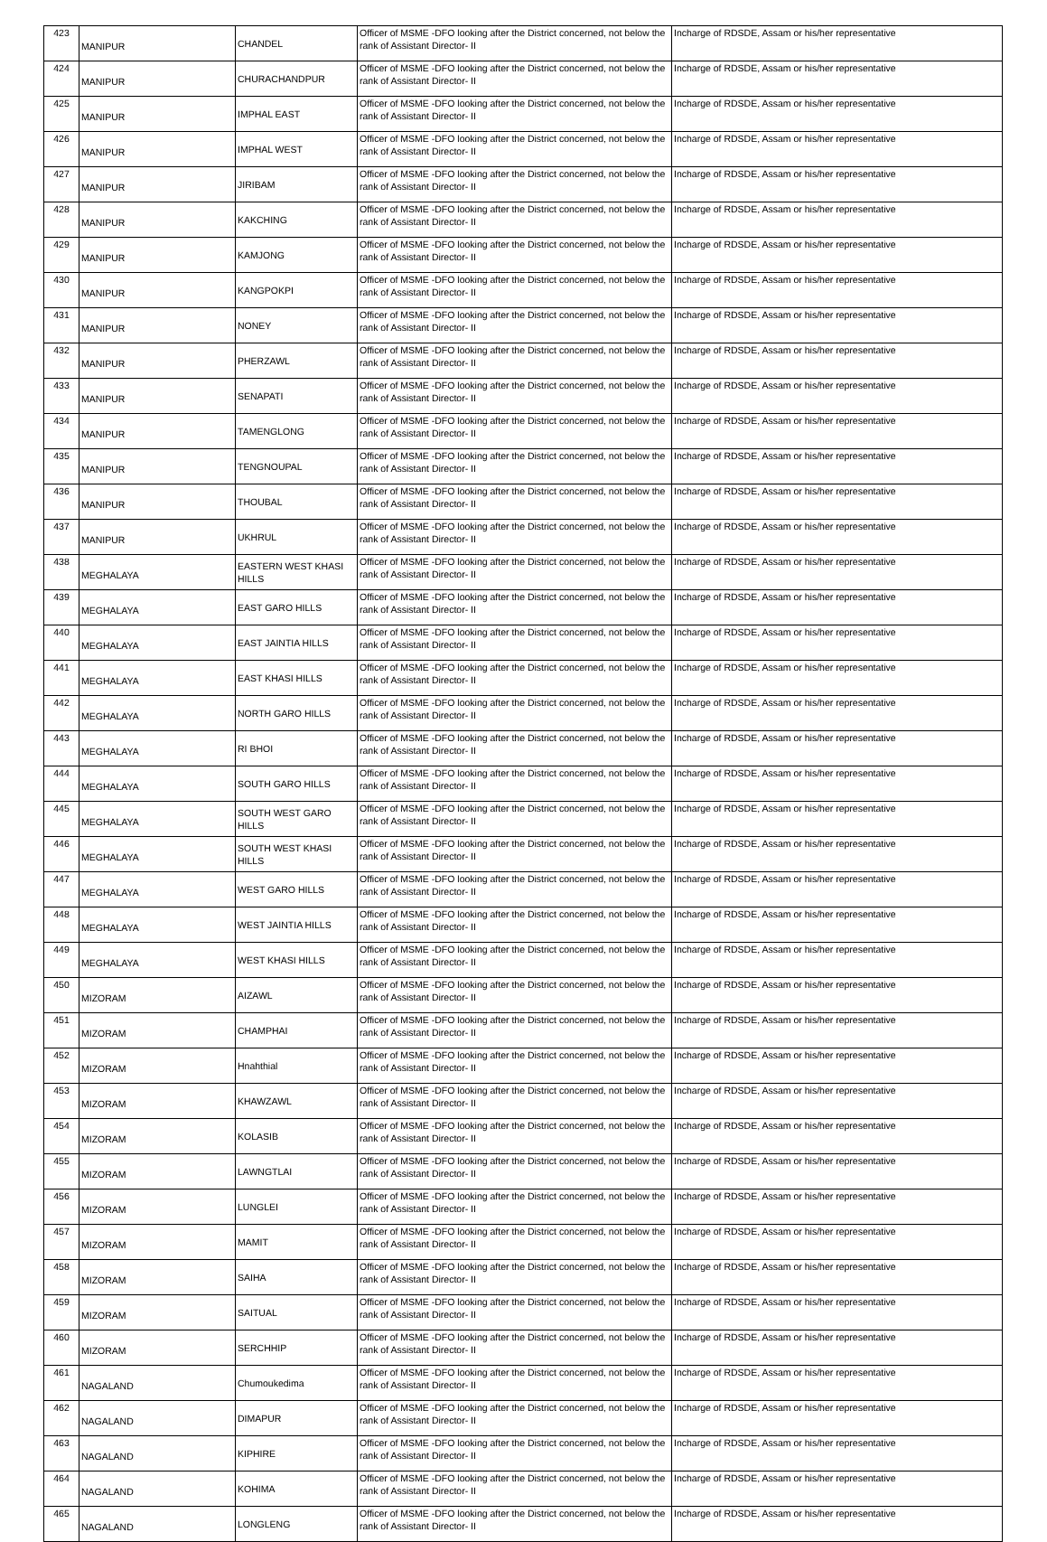| 423 | MANIPUR | CHANDEL | Officer of MSME -DFO looking after the District concerned, not below the rank of Assistant Director- II | Incharge of RDSDE, Assam or his/her representative |
| 424 | MANIPUR | CHURACHANDPUR | Officer of MSME -DFO looking after the District concerned, not below the rank of Assistant Director- II | Incharge of RDSDE, Assam or his/her representative |
| 425 | MANIPUR | IMPHAL EAST | Officer of MSME -DFO looking after the District concerned, not below the rank of Assistant Director- II | Incharge of RDSDE, Assam or his/her representative |
| 426 | MANIPUR | IMPHAL WEST | Officer of MSME -DFO looking after the District concerned, not below the rank of Assistant Director- II | Incharge of RDSDE, Assam or his/her representative |
| 427 | MANIPUR | JIRIBAM | Officer of MSME -DFO looking after the District concerned, not below the rank of Assistant Director- II | Incharge of RDSDE, Assam or his/her representative |
| 428 | MANIPUR | KAKCHING | Officer of MSME -DFO looking after the District concerned, not below the rank of Assistant Director- II | Incharge of RDSDE, Assam or his/her representative |
| 429 | MANIPUR | KAMJONG | Officer of MSME -DFO looking after the District concerned, not below the rank of Assistant Director- II | Incharge of RDSDE, Assam or his/her representative |
| 430 | MANIPUR | KANGPOKPI | Officer of MSME -DFO looking after the District concerned, not below the rank of Assistant Director- II | Incharge of RDSDE, Assam or his/her representative |
| 431 | MANIPUR | NONEY | Officer of MSME -DFO looking after the District concerned, not below the rank of Assistant Director- II | Incharge of RDSDE, Assam or his/her representative |
| 432 | MANIPUR | PHERZAWL | Officer of MSME -DFO looking after the District concerned, not below the rank of Assistant Director- II | Incharge of RDSDE, Assam or his/her representative |
| 433 | MANIPUR | SENAPATI | Officer of MSME -DFO looking after the District concerned, not below the rank of Assistant Director- II | Incharge of RDSDE, Assam or his/her representative |
| 434 | MANIPUR | TAMENGLONG | Officer of MSME -DFO looking after the District concerned, not below the rank of Assistant Director- II | Incharge of RDSDE, Assam or his/her representative |
| 435 | MANIPUR | TENGNOUPAL | Officer of MSME -DFO looking after the District concerned, not below the rank of Assistant Director- II | Incharge of RDSDE, Assam or his/her representative |
| 436 | MANIPUR | THOUBAL | Officer of MSME -DFO looking after the District concerned, not below the rank of Assistant Director- II | Incharge of RDSDE, Assam or his/her representative |
| 437 | MANIPUR | UKHRUL | Officer of MSME -DFO looking after the District concerned, not below the rank of Assistant Director- II | Incharge of RDSDE, Assam or his/her representative |
| 438 | MEGHALAYA | EASTERN WEST KHASI HILLS | Officer of MSME -DFO looking after the District concerned, not below the rank of Assistant Director- II | Incharge of RDSDE, Assam or his/her representative |
| 439 | MEGHALAYA | EAST GARO HILLS | Officer of MSME -DFO looking after the District concerned, not below the rank of Assistant Director- II | Incharge of RDSDE, Assam or his/her representative |
| 440 | MEGHALAYA | EAST JAINTIA HILLS | Officer of MSME -DFO looking after the District concerned, not below the rank of Assistant Director- II | Incharge of RDSDE, Assam or his/her representative |
| 441 | MEGHALAYA | EAST KHASI HILLS | Officer of MSME -DFO looking after the District concerned, not below the rank of Assistant Director- II | Incharge of RDSDE, Assam or his/her representative |
| 442 | MEGHALAYA | NORTH GARO HILLS | Officer of MSME -DFO looking after the District concerned, not below the rank of Assistant Director- II | Incharge of RDSDE, Assam or his/her representative |
| 443 | MEGHALAYA | RI BHOI | Officer of MSME -DFO looking after the District concerned, not below the rank of Assistant Director- II | Incharge of RDSDE, Assam or his/her representative |
| 444 | MEGHALAYA | SOUTH GARO HILLS | Officer of MSME -DFO looking after the District concerned, not below the rank of Assistant Director- II | Incharge of RDSDE, Assam or his/her representative |
| 445 | MEGHALAYA | SOUTH WEST GARO HILLS | Officer of MSME -DFO looking after the District concerned, not below the rank of Assistant Director- II | Incharge of RDSDE, Assam or his/her representative |
| 446 | MEGHALAYA | SOUTH WEST KHASI HILLS | Officer of MSME -DFO looking after the District concerned, not below the rank of Assistant Director- II | Incharge of RDSDE, Assam or his/her representative |
| 447 | MEGHALAYA | WEST GARO HILLS | Officer of MSME -DFO looking after the District concerned, not below the rank of Assistant Director- II | Incharge of RDSDE, Assam or his/her representative |
| 448 | MEGHALAYA | WEST JAINTIA HILLS | Officer of MSME -DFO looking after the District concerned, not below the rank of Assistant Director- II | Incharge of RDSDE, Assam or his/her representative |
| 449 | MEGHALAYA | WEST KHASI HILLS | Officer of MSME -DFO looking after the District concerned, not below the rank of Assistant Director- II | Incharge of RDSDE, Assam or his/her representative |
| 450 | MIZORAM | AIZAWL | Officer of MSME -DFO looking after the District concerned, not below the rank of Assistant Director- II | Incharge of RDSDE, Assam or his/her representative |
| 451 | MIZORAM | CHAMPHAI | Officer of MSME -DFO looking after the District concerned, not below the rank of Assistant Director- II | Incharge of RDSDE, Assam or his/her representative |
| 452 | MIZORAM | Hnahthial | Officer of MSME -DFO looking after the District concerned, not below the rank of Assistant Director- II | Incharge of RDSDE, Assam or his/her representative |
| 453 | MIZORAM | KHAWZAWL | Officer of MSME -DFO looking after the District concerned, not below the rank of Assistant Director- II | Incharge of RDSDE, Assam or his/her representative |
| 454 | MIZORAM | KOLASIB | Officer of MSME -DFO looking after the District concerned, not below the rank of Assistant Director- II | Incharge of RDSDE, Assam or his/her representative |
| 455 | MIZORAM | LAWNGTLAI | Officer of MSME -DFO looking after the District concerned, not below the rank of Assistant Director- II | Incharge of RDSDE, Assam or his/her representative |
| 456 | MIZORAM | LUNGLEI | Officer of MSME -DFO looking after the District concerned, not below the rank of Assistant Director- II | Incharge of RDSDE, Assam or his/her representative |
| 457 | MIZORAM | MAMIT | Officer of MSME -DFO looking after the District concerned, not below the rank of Assistant Director- II | Incharge of RDSDE, Assam or his/her representative |
| 458 | MIZORAM | SAIHA | Officer of MSME -DFO looking after the District concerned, not below the rank of Assistant Director- II | Incharge of RDSDE, Assam or his/her representative |
| 459 | MIZORAM | SAITUAL | Officer of MSME -DFO looking after the District concerned, not below the rank of Assistant Director- II | Incharge of RDSDE, Assam or his/her representative |
| 460 | MIZORAM | SERCHHIP | Officer of MSME -DFO looking after the District concerned, not below the rank of Assistant Director- II | Incharge of RDSDE, Assam or his/her representative |
| 461 | NAGALAND | Chumoukedima | Officer of MSME -DFO looking after the District concerned, not below the rank of Assistant Director- II | Incharge of RDSDE, Assam or his/her representative |
| 462 | NAGALAND | DIMAPUR | Officer of MSME -DFO looking after the District concerned, not below the rank of Assistant Director- II | Incharge of RDSDE, Assam or his/her representative |
| 463 | NAGALAND | KIPHIRE | Officer of MSME -DFO looking after the District concerned, not below the rank of Assistant Director- II | Incharge of RDSDE, Assam or his/her representative |
| 464 | NAGALAND | KOHIMA | Officer of MSME -DFO looking after the District concerned, not below the rank of Assistant Director- II | Incharge of RDSDE, Assam or his/her representative |
| 465 | NAGALAND | LONGLENG | Officer of MSME -DFO looking after the District concerned, not below the rank of Assistant Director- II | Incharge of RDSDE, Assam or his/her representative |